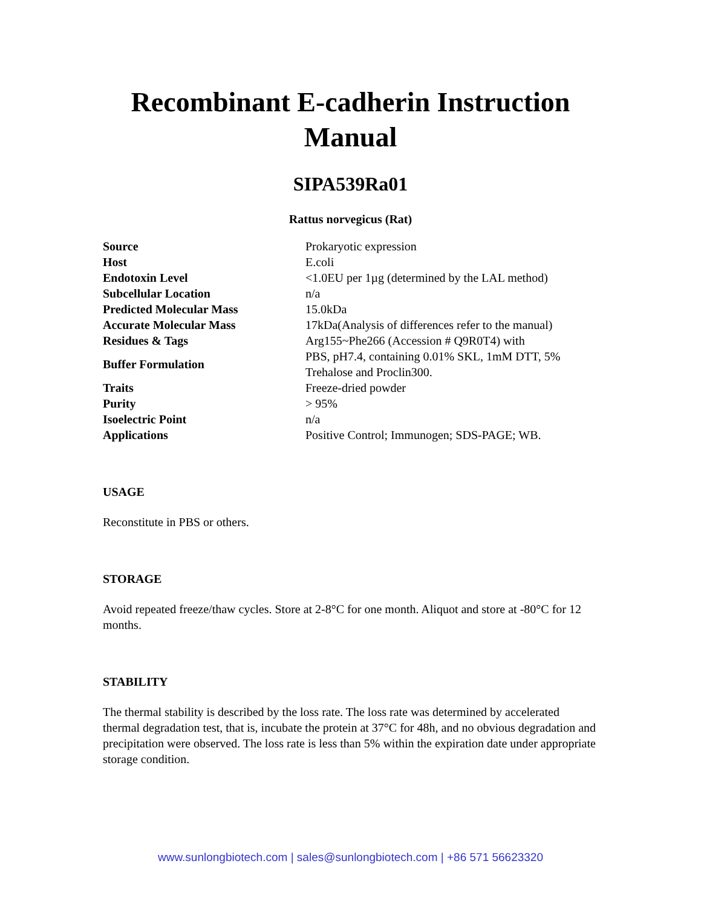Recombinant E-cadherin Instruction Manual
SIPA539Ra01
Rattus norvegicus (Rat)
| Source | Prokaryotic expression |
| Host | E.coli |
| Endotoxin Level | <1.0EU per 1µg (determined by the LAL method) |
| Subcellular Location | n/a |
| Predicted Molecular Mass | 15.0kDa |
| Accurate Molecular Mass | 17kDa(Analysis of differences refer to the manual) |
| Residues & Tags | Arg155~Phe266 (Accession # Q9R0T4) with |
| Buffer Formulation | PBS, pH7.4, containing 0.01% SKL, 1mM DTT, 5% Trehalose and Proclin300. |
| Traits | Freeze-dried powder |
| Purity | > 95% |
| Isoelectric Point | n/a |
| Applications | Positive Control; Immunogen; SDS-PAGE; WB. |
USAGE
Reconstitute in PBS or others.
STORAGE
Avoid repeated freeze/thaw cycles. Store at 2-8°C for one month. Aliquot and store at -80°C for 12 months.
STABILITY
The thermal stability is described by the loss rate. The loss rate was determined by accelerated thermal degradation test, that is, incubate the protein at 37°C for 48h, and no obvious degradation and precipitation were observed. The loss rate is less than 5% within the expiration date under appropriate storage condition.
www.sunlongbiotech.com | sales@sunlongbiotech.com | +86 571 56623320